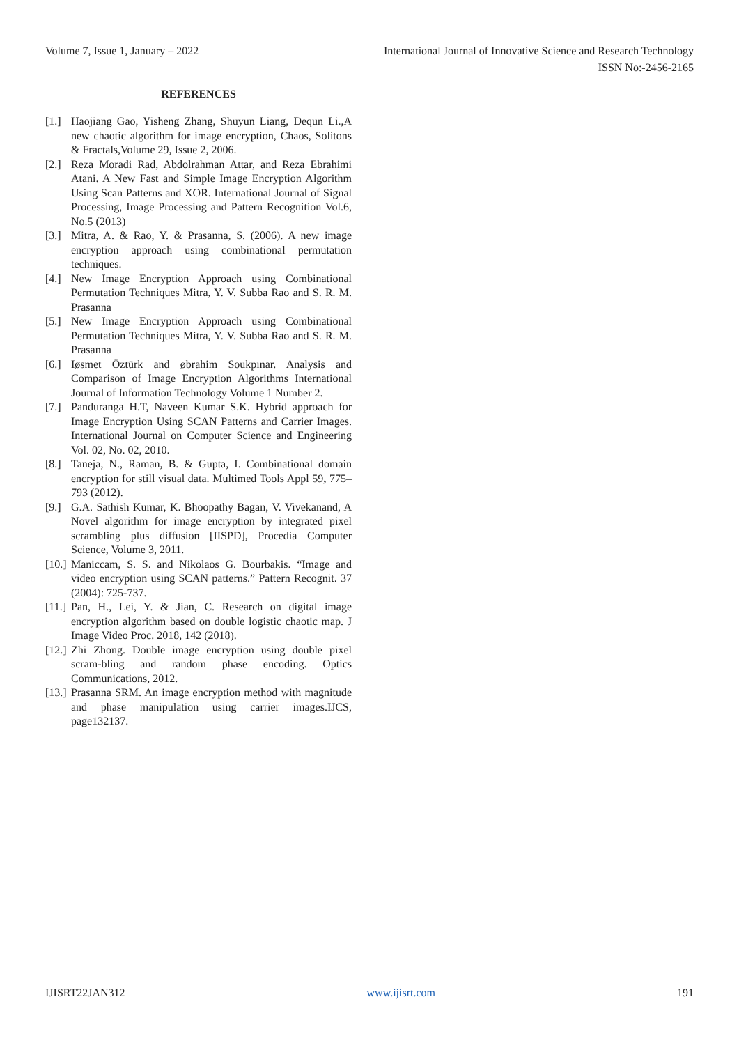Volume 7, Issue 1, January – 2022 International Journal of Innovative Science and Research Technology
ISSN No:-2456-2165
REFERENCES
[1.] Haojiang Gao, Yisheng Zhang, Shuyun Liang, Dequn Li.,A new chaotic algorithm for image encryption, Chaos, Solitons & Fractals,Volume 29, Issue 2, 2006.
[2.] Reza Moradi Rad, Abdolrahman Attar, and Reza Ebrahimi Atani. A New Fast and Simple Image Encryption Algorithm Using Scan Patterns and XOR. International Journal of Signal Processing, Image Processing and Pattern Recognition Vol.6, No.5 (2013)
[3.] Mitra, A. & Rao, Y. & Prasanna, S. (2006). A new image encryption approach using combinational permutation techniques.
[4.] New Image Encryption Approach using Combinational Permutation Techniques Mitra, Y. V. Subba Rao and S. R. M. Prasanna
[5.] New Image Encryption Approach using Combinational Permutation Techniques Mitra, Y. V. Subba Rao and S. R. M. Prasanna
[6.] Iøsmet Öztürk and øbrahim Soukpınar. Analysis and Comparison of Image Encryption Algorithms International Journal of Information Technology Volume 1 Number 2.
[7.] Panduranga H.T, Naveen Kumar S.K. Hybrid approach for Image Encryption Using SCAN Patterns and Carrier Images. International Journal on Computer Science and Engineering Vol. 02, No. 02, 2010.
[8.] Taneja, N., Raman, B. & Gupta, I. Combinational domain encryption for still visual data. Multimed Tools Appl 59, 775–793 (2012).
[9.] G.A. Sathish Kumar, K. Bhoopathy Bagan, V. Vivekanand, A Novel algorithm for image encryption by integrated pixel scrambling plus diffusion [IISPD], Procedia Computer Science, Volume 3, 2011.
[10.] Maniccam, S. S. and Nikolaos G. Bourbakis. “Image and video encryption using SCAN patterns.” Pattern Recognit. 37 (2004): 725-737.
[11.] Pan, H., Lei, Y. & Jian, C. Research on digital image encryption algorithm based on double logistic chaotic map. J Image Video Proc. 2018, 142 (2018).
[12.] Zhi Zhong. Double image encryption using double pixel scram-bling and random phase encoding. Optics Communications, 2012.
[13.] Prasanna SRM. An image encryption method with magnitude and phase manipulation using carrier images.IJCS, page132137.
IJISRT22JAN312 www.ijisrt.com 191